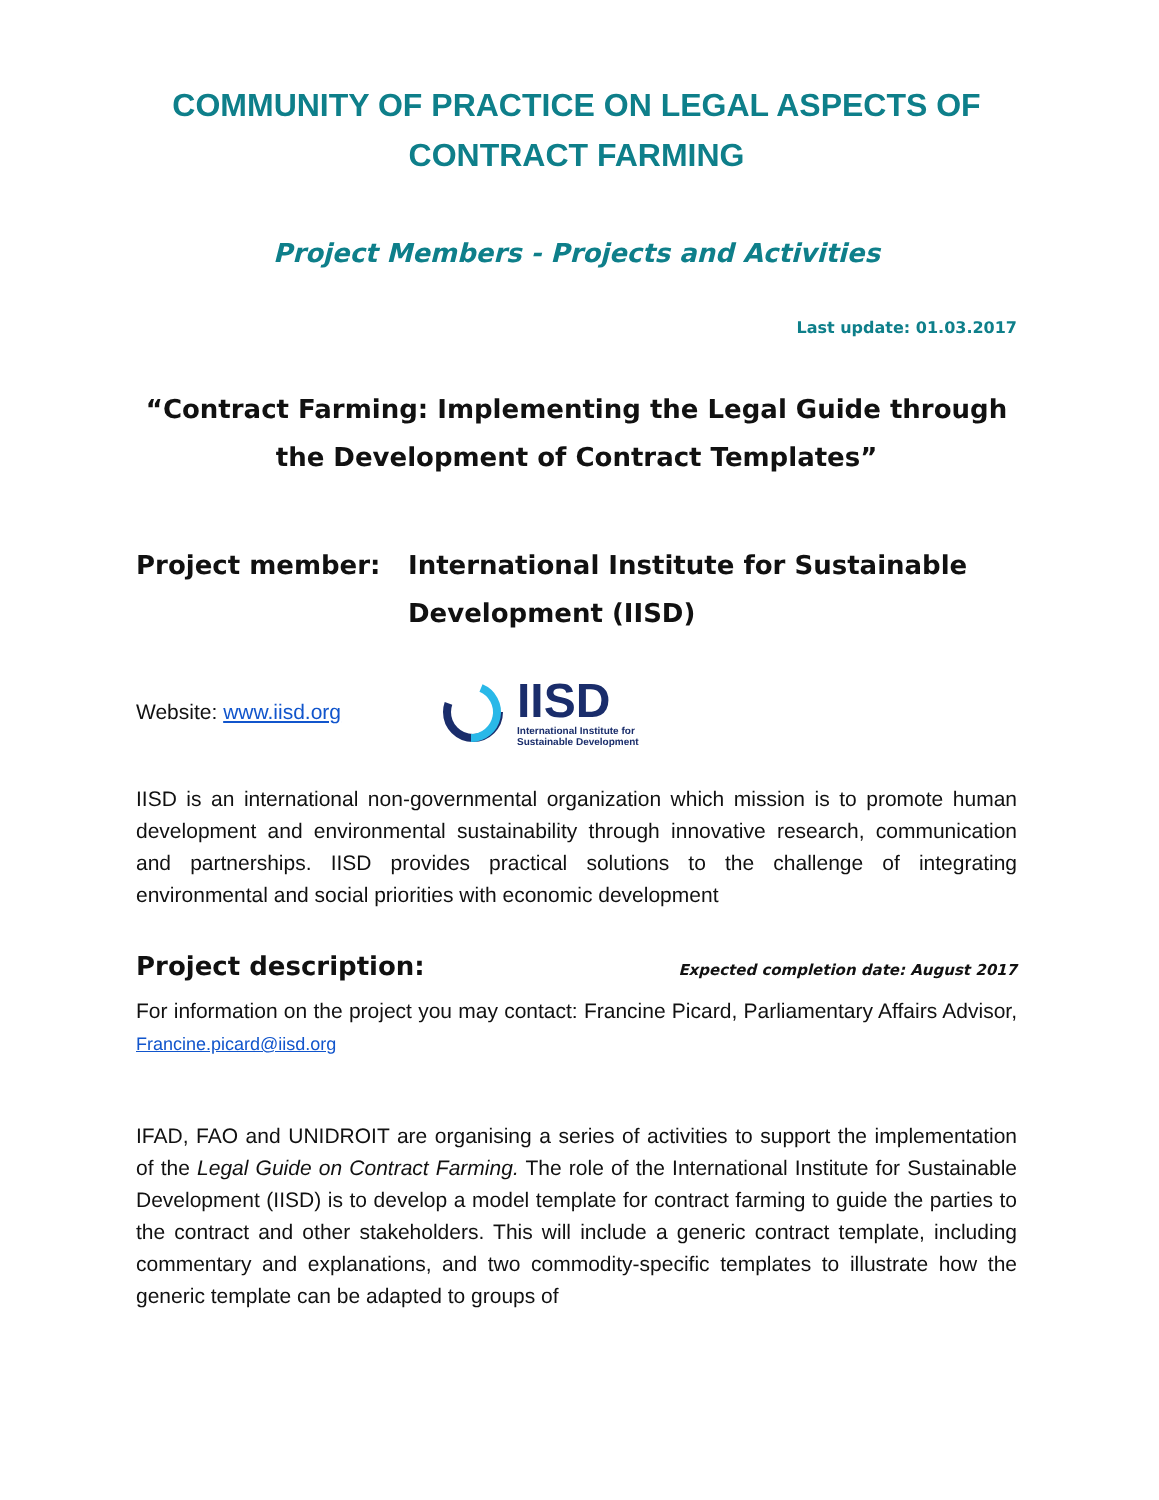COMMUNITY OF PRACTICE ON LEGAL ASPECTS OF CONTRACT FARMING
Project Members - Projects and Activities
Last update: 01.03.2017
“Contract Farming: Implementing the Legal Guide through the Development of Contract Templates”
Project member: International Institute for Sustainable Development (IISD)
Website: www.iisd.org
IISD
International Institute for
Sustainable Development
IISD is an international non-governmental organization which mission is to promote human development and environmental sustainability through innovative research, communication and partnerships. IISD provides practical solutions to the challenge of integrating environmental and social priorities with economic development
Project description: Expected completion date: August 2017
For information on the project you may contact: Francine Picard, Parliamentary Affairs Advisor, Francine.picard@iisd.org
IFAD, FAO and UNIDROIT are organising a series of activities to support the implementation of the Legal Guide on Contract Farming. The role of the International Institute for Sustainable Development (IISD) is to develop a model template for contract farming to guide the parties to the contract and other stakeholders. This will include a generic contract template, including commentary and explanations, and two commodity-specific templates to illustrate how the generic template can be adapted to groups of